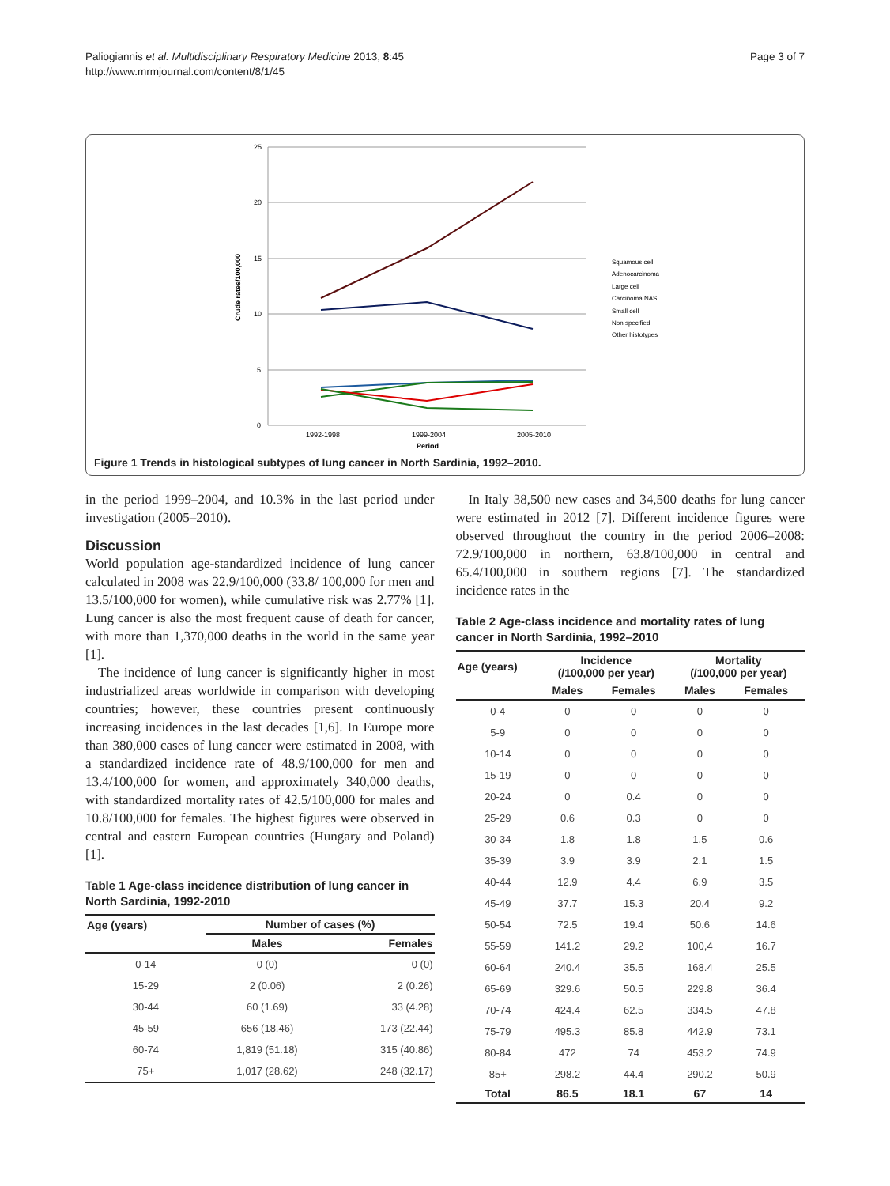Paliogiannis et al. Multidisciplinary Respiratory Medicine 2013, 8:45
http://www.mrmjournal.com/content/8/1/45
Page 3 of 7
25
20
15
10
5
0
1992-1998
1999-2004
2005-2010
Period
Crude rates/100,000
Squamous cell
Adenocarcinoma
Large cell
Carcinoma NAS
Small cell
Non specified
Other histotypes
Figure 1 Trends in histological subtypes of lung cancer in North Sardinia, 1992–2010.
in the period 1999–2004, and 10.3% in the last period under investigation (2005–2010).
Discussion
World population age-standardized incidence of lung cancer calculated in 2008 was 22.9/100,000 (33.8/ 100,000 for men and 13.5/100,000 for women), while cumulative risk was 2.77% [1]. Lung cancer is also the most frequent cause of death for cancer, with more than 1,370,000 deaths in the world in the same year [1].
The incidence of lung cancer is significantly higher in most industrialized areas worldwide in comparison with developing countries; however, these countries present continuously increasing incidences in the last decades [1,6]. In Europe more than 380,000 cases of lung cancer were estimated in 2008, with a standardized incidence rate of 48.9/100,000 for men and 13.4/100,000 for women, and approximately 340,000 deaths, with standardized mortality rates of 42.5/100,000 for males and 10.8/100,000 for females. The highest figures were observed in central and eastern European countries (Hungary and Poland) [1].
Table 1 Age-class incidence distribution of lung cancer in North Sardinia, 1992-2010
| Age (years) | Number of cases (%) | |
| --- | --- | --- |
| | Males | Females |
| 0-14 | 0 (0) | 0 (0) |
| 15-29 | 2 (0.06) | 2 (0.26) |
| 30-44 | 60 (1.69) | 33 (4.28) |
| 45-59 | 656 (18.46) | 173 (22.44) |
| 60-74 | 1,819 (51.18) | 315 (40.86) |
| 75+ | 1,017 (28.62) | 248 (32.17) |
In Italy 38,500 new cases and 34,500 deaths for lung cancer were estimated in 2012 [7]. Different incidence figures were observed throughout the country in the period 2006–2008: 72.9/100,000 in northern, 63.8/100,000 in central and 65.4/100,000 in southern regions [7]. The standardized incidence rates in the
Table 2 Age-class incidence and mortality rates of lung cancer in North Sardinia, 1992–2010
| Age (years) | Incidence (/100,000 per year) | | Mortality (/100,000 per year) | |
| --- | --- | --- | --- | --- |
| | Males | Females | Males | Females |
| 0-4 | 0 | 0 | 0 | 0 |
| 5-9 | 0 | 0 | 0 | 0 |
| 10-14 | 0 | 0 | 0 | 0 |
| 15-19 | 0 | 0 | 0 | 0 |
| 20-24 | 0 | 0.4 | 0 | 0 |
| 25-29 | 0.6 | 0.3 | 0 | 0 |
| 30-34 | 1.8 | 1.8 | 1.5 | 0.6 |
| 35-39 | 3.9 | 3.9 | 2.1 | 1.5 |
| 40-44 | 12.9 | 4.4 | 6.9 | 3.5 |
| 45-49 | 37.7 | 15.3 | 20.4 | 9.2 |
| 50-54 | 72.5 | 19.4 | 50.6 | 14.6 |
| 55-59 | 141.2 | 29.2 | 100,4 | 16.7 |
| 60-64 | 240.4 | 35.5 | 168.4 | 25.5 |
| 65-69 | 329.6 | 50.5 | 229.8 | 36.4 |
| 70-74 | 424.4 | 62.5 | 334.5 | 47.8 |
| 75-79 | 495.3 | 85.8 | 442.9 | 73.1 |
| 80-84 | 472 | 74 | 453.2 | 74.9 |
| 85+ | 298.2 | 44.4 | 290.2 | 50.9 |
| Total | 86.5 | 18.1 | 67 | 14 |